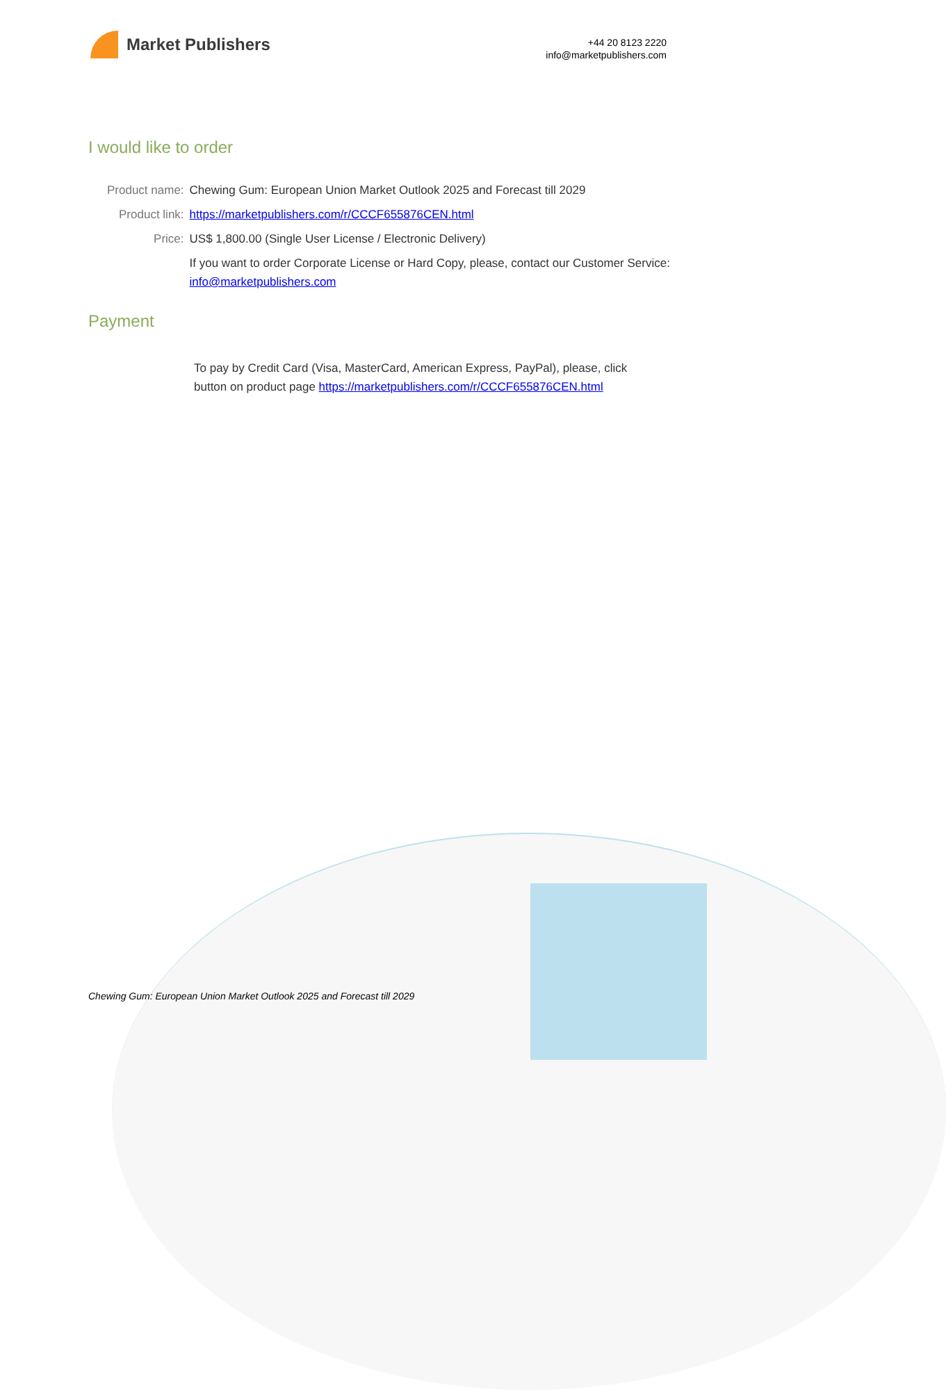Market Publishers
+44 20 8123 2220
info@marketpublishers.com
I would like to order
| Product name: | Chewing Gum: European Union Market Outlook 2025 and Forecast till 2029 |
| Product link: | https://marketpublishers.com/r/CCCF655876CEN.html |
| Price: | US$ 1,800.00 (Single User License / Electronic Delivery) |
| | If you want to order Corporate License or Hard Copy, please, contact our Customer Service: info@marketpublishers.com |
Payment
To pay by Credit Card (Visa, MasterCard, American Express, PayPal), please, click button on product page https://marketpublishers.com/r/CCCF655876CEN.html
Chewing Gum: European Union Market Outlook 2025 and Forecast till 2029